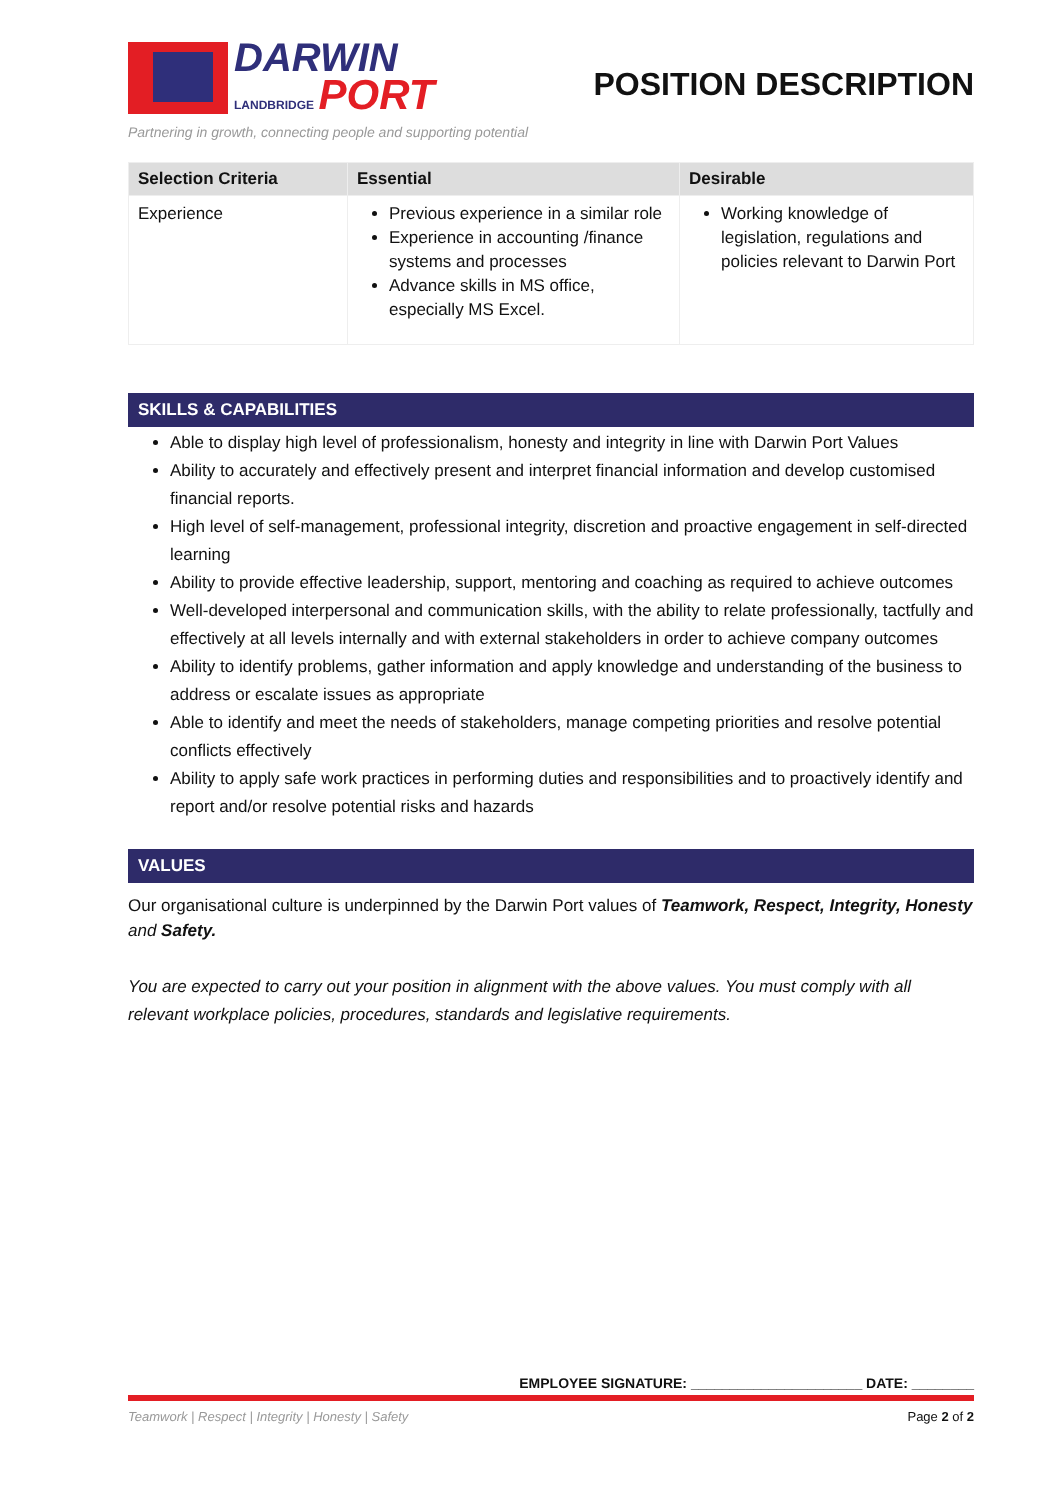DARWIN
LANDBRIDGE PORT
POSITION DESCRIPTION
Partnering in growth, connecting people and supporting potential
| Selection Criteria | Essential | Desirable |
| --- | --- | --- |
| Experience | Previous experience in a similar role Experience in accounting /finance systems and processes Advance skills in MS office, especially MS Excel. | Working knowledge of legislation, regulations and policies relevant to Darwin Port |
SKILLS & CAPABILITIES
Able to display high level of professionalism, honesty and integrity in line with Darwin Port Values
Ability to accurately and effectively present and interpret financial information and develop customised financial reports.
High level of self-management, professional integrity, discretion and proactive engagement in self-directed learning
Ability to provide effective leadership, support, mentoring and coaching as required to achieve outcomes
Well-developed interpersonal and communication skills, with the ability to relate professionally, tactfully and effectively at all levels internally and with external stakeholders in order to achieve company outcomes
Ability to identify problems, gather information and apply knowledge and understanding of the business to address or escalate issues as appropriate
Able to identify and meet the needs of stakeholders, manage competing priorities and resolve potential conflicts effectively
Ability to apply safe work practices in performing duties and responsibilities and to proactively identify and report and/or resolve potential risks and hazards
VALUES
Our organisational culture is underpinned by the Darwin Port values of Teamwork, Respect, Integrity, Honesty and Safety.
You are expected to carry out your position in alignment with the above values. You must comply with all relevant workplace policies, procedures, standards and legislative requirements.
EMPLOYEE SIGNATURE: ______________________ DATE: ________
Teamwork | Respect | Integrity | Honesty | Safety Page 2 of 2